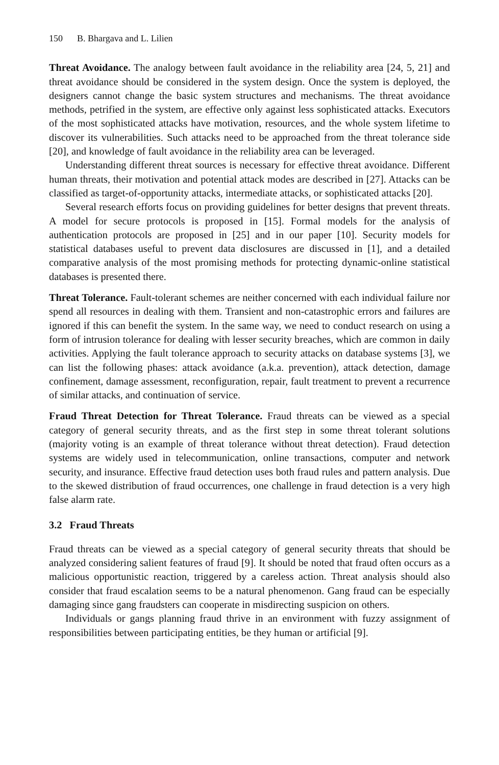150 B. Bhargava and L. Lilien
Threat Avoidance. The analogy between fault avoidance in the reliability area [24, 5, 21] and threat avoidance should be considered in the system design. Once the system is deployed, the designers cannot change the basic system structures and mechanisms. The threat avoidance methods, petrified in the system, are effective only against less sophisticated attacks. Executors of the most sophisticated attacks have motivation, resources, and the whole system lifetime to discover its vulnerabilities. Such attacks need to be approached from the threat tolerance side [20], and knowledge of fault avoidance in the reliability area can be leveraged.
Understanding different threat sources is necessary for effective threat avoidance. Different human threats, their motivation and potential attack modes are described in [27]. Attacks can be classified as target-of-opportunity attacks, intermediate attacks, or sophisticated attacks [20].
Several research efforts focus on providing guidelines for better designs that prevent threats. A model for secure protocols is proposed in [15]. Formal models for the analysis of authentication protocols are proposed in [25] and in our paper [10]. Security models for statistical databases useful to prevent data disclosures are discussed in [1], and a detailed comparative analysis of the most promising methods for protecting dynamic-online statistical databases is presented there.
Threat Tolerance. Fault-tolerant schemes are neither concerned with each individual failure nor spend all resources in dealing with them. Transient and non-catastrophic errors and failures are ignored if this can benefit the system. In the same way, we need to conduct research on using a form of intrusion tolerance for dealing with lesser security breaches, which are common in daily activities. Applying the fault tolerance approach to security attacks on database systems [3], we can list the following phases: attack avoidance (a.k.a. prevention), attack detection, damage confinement, damage assessment, reconfiguration, repair, fault treatment to prevent a recurrence of similar attacks, and continuation of service.
Fraud Threat Detection for Threat Tolerance. Fraud threats can be viewed as a special category of general security threats, and as the first step in some threat tolerant solutions (majority voting is an example of threat tolerance without threat detection). Fraud detection systems are widely used in telecommunication, online transactions, computer and network security, and insurance. Effective fraud detection uses both fraud rules and pattern analysis. Due to the skewed distribution of fraud occurrences, one challenge in fraud detection is a very high false alarm rate.
3.2 Fraud Threats
Fraud threats can be viewed as a special category of general security threats that should be analyzed considering salient features of fraud [9]. It should be noted that fraud often occurs as a malicious opportunistic reaction, triggered by a careless action. Threat analysis should also consider that fraud escalation seems to be a natural phenomenon. Gang fraud can be especially damaging since gang fraudsters can cooperate in misdirecting suspicion on others.
Individuals or gangs planning fraud thrive in an environment with fuzzy assignment of responsibilities between participating entities, be they human or artificial [9].